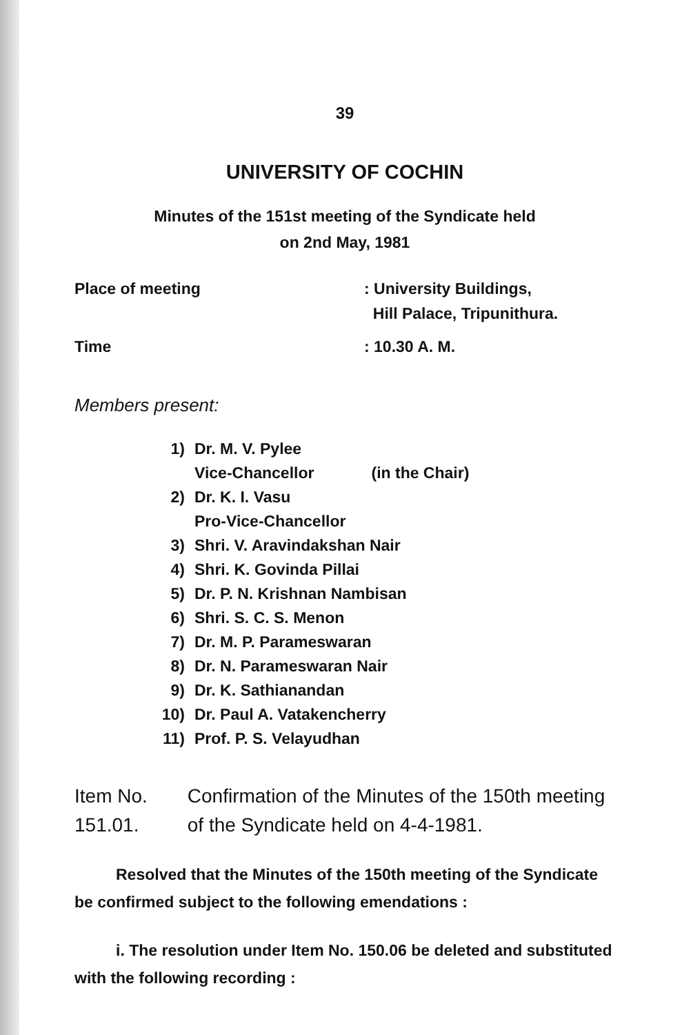39
UNIVERSITY OF COCHIN
Minutes of the 151st meeting of the Syndicate held
on 2nd May, 1981
Place of meeting : University Buildings,
Hill Palace, Tripunithura.
Time : 10.30 A. M.
Members present:
1) Dr. M. V. Pylee
Vice-Chancellor (in the Chair)
2) Dr. K. I. Vasu
Pro-Vice-Chancellor
3) Shri. V. Aravindakshan Nair
4) Shri. K. Govinda Pillai
5) Dr. P. N. Krishnan Nambisan
6) Shri. S. C. S. Menon
7) Dr. M. P. Parameswaran
8) Dr. N. Parameswaran Nair
9) Dr. K. Sathianandan
10) Dr. Paul A. Vatakencherry
11) Prof. P. S. Velayudhan
Item No. 151.01. Confirmation of the Minutes of the 150th meeting of the Syndicate held on 4-4-1981.
Resolved that the Minutes of the 150th meeting of the Syndicate be confirmed subject to the following emendations :
i. The resolution under Item No. 150.06 be deleted and substituted with the following recording :